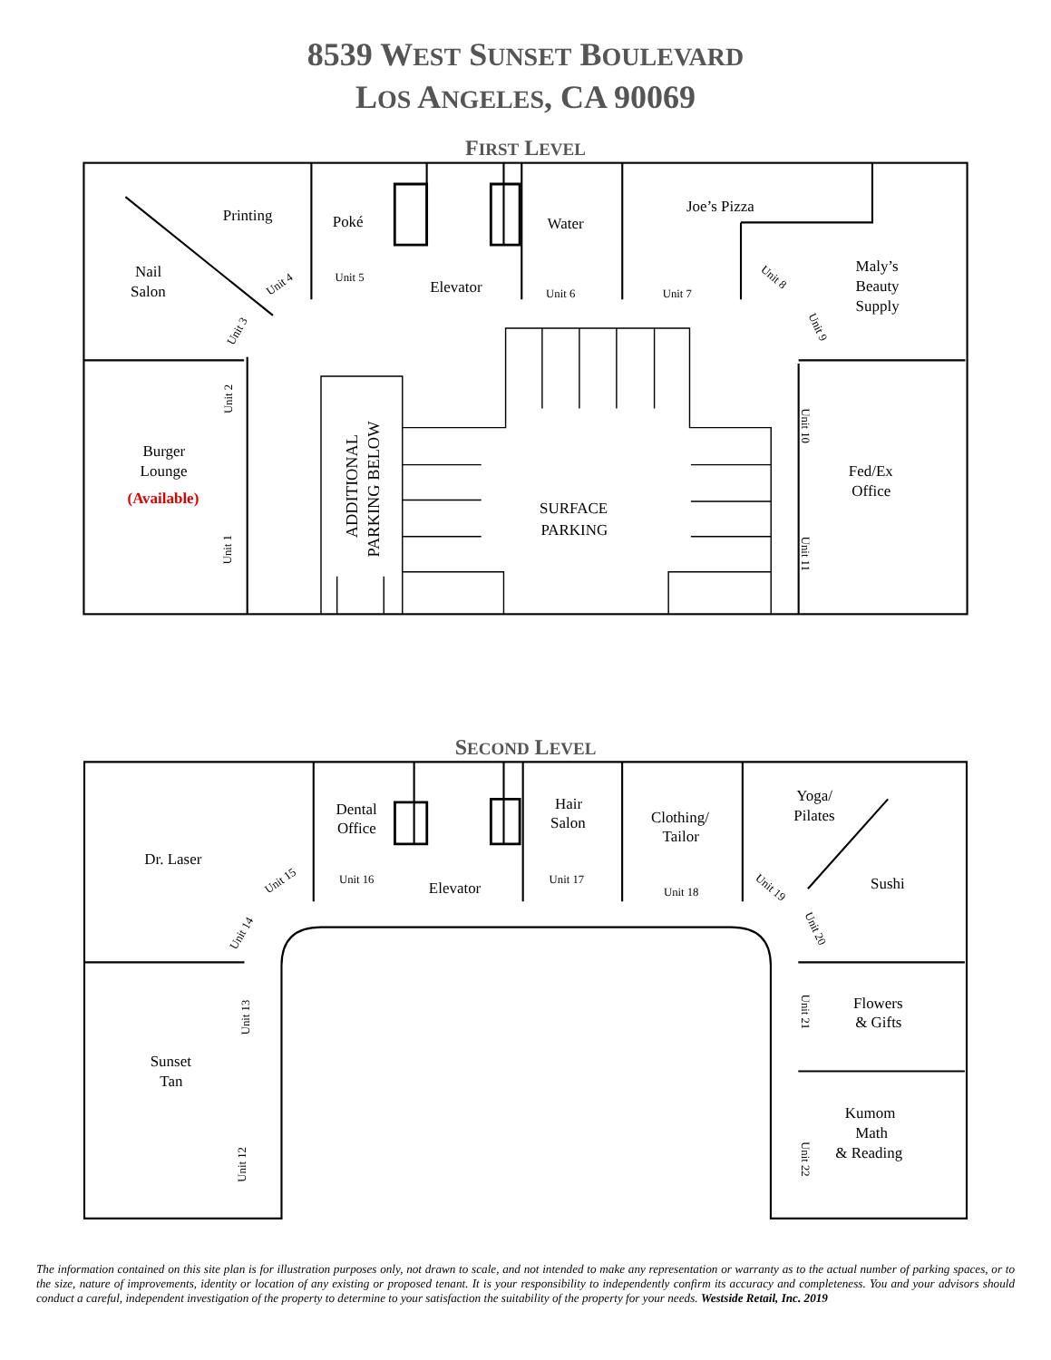8539 WEST SUNSET BOULEVARD
LOS ANGELES, CA 90069
FIRST LEVEL
Printing
Poké
Water
Joe’s Pizza
Nail
Salon
Elevator
Maly’s
Beauty
Supply
Burger
Lounge
(Available)
Fed/Ex
Office
SURFACE
PARKING
ADDITIONAL
PARKING BELOW
Unit 5
Unit 6
Unit 7
Unit 4
Unit 3
Unit 2
Unit 1
Unit 8
Unit 9
Unit 10
Unit 11
SECOND LEVEL
Dental
Office
Hair
Salon
Clothing/
Tailor
Yoga/
Pilates
Dr. Laser
Elevator
Sushi
Flowers
& Gifts
Sunset
Tan
Kumom
Math
& Reading
Unit 16
Unit 17
Unit 18
Unit 15
Unit 14
Unit 13
Unit 12
Unit 19
Unit 20
Unit 21
Unit 22
The information contained on this site plan is for illustration purposes only, not drawn to scale, and not intended to make any representation or warranty as to the actual number of parking spaces, or to the size, nature of improvements, identity or location of any existing or proposed tenant. It is your responsibility to independently confirm its accuracy and completeness. You and your advisors should conduct a careful, independent investigation of the property to determine to your satisfaction the suitability of the property for your needs. Westside Retail, Inc. 2019